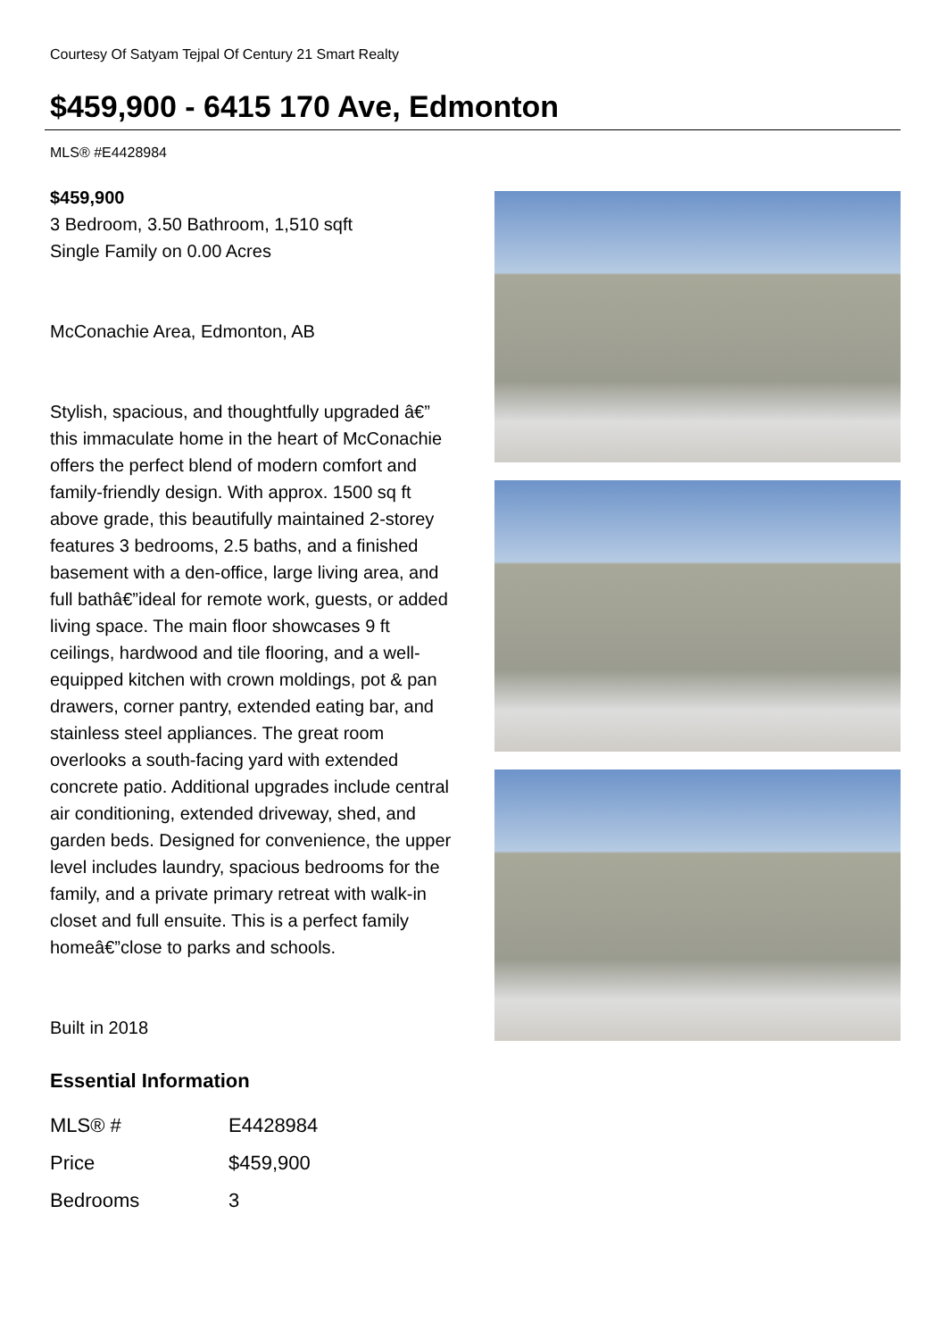Courtesy Of Satyam Tejpal Of Century 21 Smart Realty
$459,900 - 6415 170 Ave, Edmonton
MLS® #E4428984
$459,900
3 Bedroom, 3.50 Bathroom, 1,510 sqft
Single Family on 0.00 Acres
McConachie Area, Edmonton, AB
Stylish, spacious, and thoughtfully upgraded â€” this immaculate home in the heart of McConachie offers the perfect blend of modern comfort and family-friendly design. With approx. 1500 sq ft above grade, this beautifully maintained 2-storey features 3 bedrooms, 2.5 baths, and a finished basement with a den-office, large living area, and full bathâ€”ideal for remote work, guests, or added living space. The main floor showcases 9 ft ceilings, hardwood and tile flooring, and a well-equipped kitchen with crown moldings, pot & pan drawers, corner pantry, extended eating bar, and stainless steel appliances. The great room overlooks a south-facing yard with extended concrete patio. Additional upgrades include central air conditioning, extended driveway, shed, and garden beds. Designed for convenience, the upper level includes laundry, spacious bedrooms for the family, and a private primary retreat with walk-in closet and full ensuite. This is a perfect family homeâ€”close to parks and schools.
Built in 2018
Essential Information
| MLS® # | E4428984 |
| Price | $459,900 |
| Bedrooms | 3 |